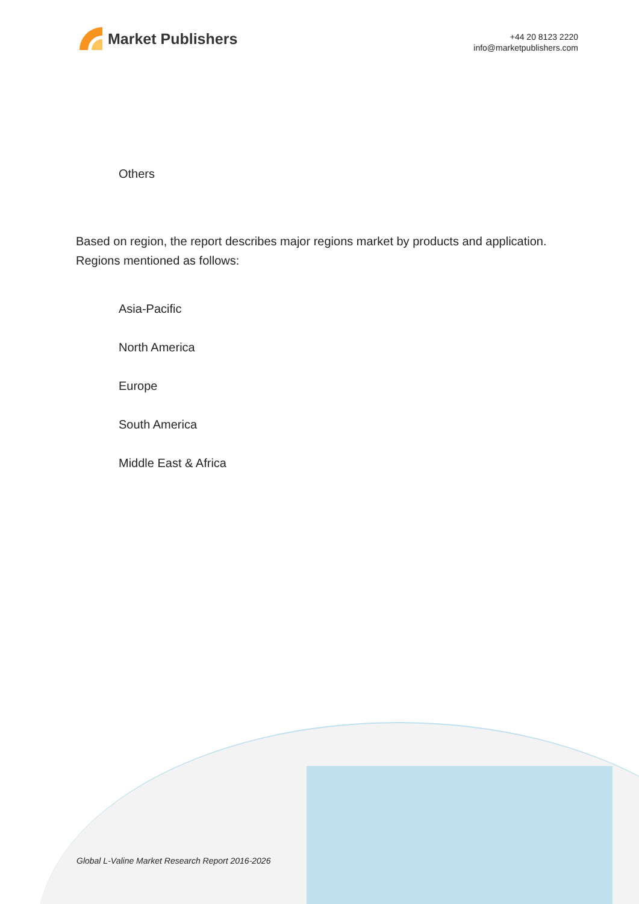Market Publishers
+44 20 8123 2220
info@marketpublishers.com
Others
Based on region, the report describes major regions market by products and application. Regions mentioned as follows:
Asia-Pacific
North America
Europe
South America
Middle East & Africa
Global L-Valine Market Research Report 2016-2026